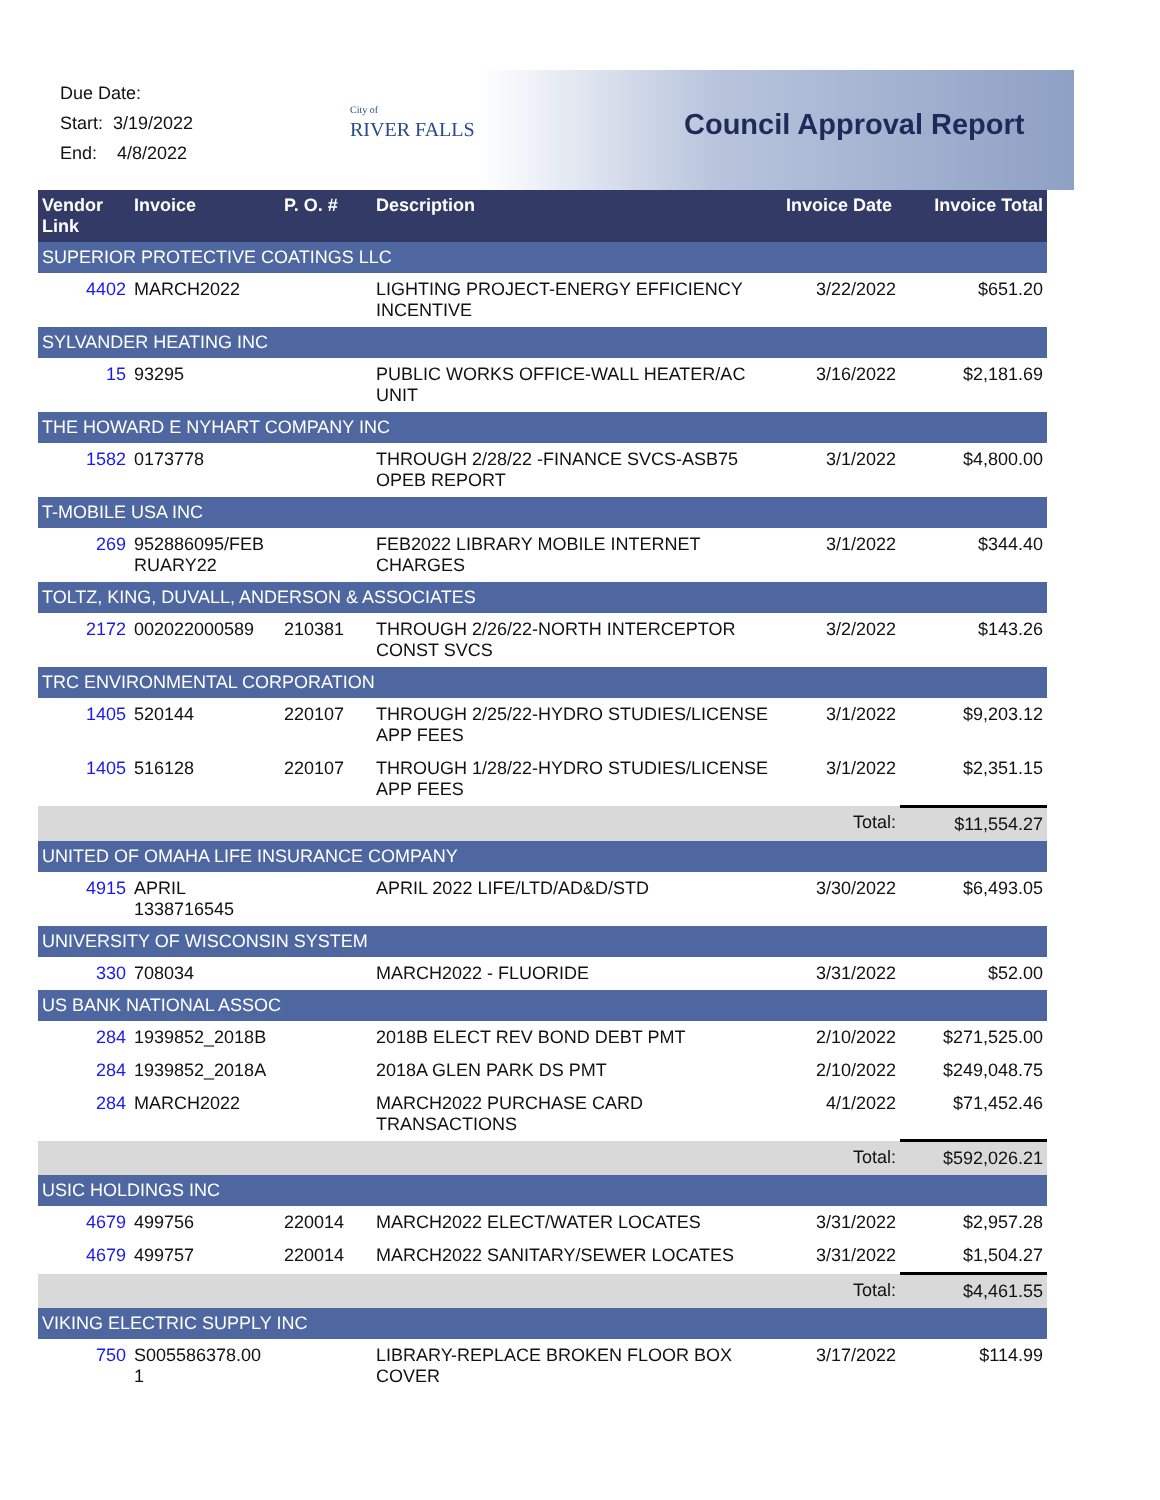Due Date:
Start: 3/19/2022
End: 4/8/2022
City of
RIVER FALLS
Council Approval Report
| Vendor Link | Invoice | P. O. # | Description | Invoice Date | Invoice Total |
| --- | --- | --- | --- | --- | --- |
| SUPERIOR PROTECTIVE COATINGS LLC | | | | | |
| 4402 | MARCH2022 | | LIGHTING PROJECT-ENERGY EFFICIENCY INCENTIVE | 3/22/2022 | $651.20 |
| SYLVANDER HEATING INC | | | | | |
| 15 | 93295 | | PUBLIC WORKS OFFICE-WALL HEATER/AC UNIT | 3/16/2022 | $2,181.69 |
| THE HOWARD E NYHART COMPANY INC | | | | | |
| 1582 | 0173778 | | THROUGH 2/28/22 -FINANCE SVCS-ASB75 OPEB REPORT | 3/1/2022 | $4,800.00 |
| T-MOBILE USA INC | | | | | |
| 269 | 952886095/FEB RUARY22 | | FEB2022 LIBRARY MOBILE INTERNET CHARGES | 3/1/2022 | $344.40 |
| TOLTZ, KING, DUVALL, ANDERSON & ASSOCIATES | | | | | |
| 2172 | 002022000589 | 210381 | THROUGH 2/26/22-NORTH INTERCEPTOR CONST SVCS | 3/2/2022 | $143.26 |
| TRC ENVIRONMENTAL CORPORATION | | | | | |
| 1405 | 520144 | 220107 | THROUGH 2/25/22-HYDRO STUDIES/LICENSE APP FEES | 3/1/2022 | $9,203.12 |
| 1405 | 516128 | 220107 | THROUGH 1/28/22-HYDRO STUDIES/LICENSE APP FEES | 3/1/2022 | $2,351.15 |
| | | | | Total: | $11,554.27 |
| UNITED OF OMAHA LIFE INSURANCE COMPANY | | | | | |
| 4915 | APRIL 1338716545 | | APRIL 2022 LIFE/LTD/AD&D/STD | 3/30/2022 | $6,493.05 |
| UNIVERSITY OF WISCONSIN SYSTEM | | | | | |
| 330 | 708034 | | MARCH2022 - FLUORIDE | 3/31/2022 | $52.00 |
| US BANK NATIONAL ASSOC | | | | | |
| 284 | 1939852_2018B | | 2018B ELECT REV BOND DEBT PMT | 2/10/2022 | $271,525.00 |
| 284 | 1939852_2018A | | 2018A GLEN PARK DS PMT | 2/10/2022 | $249,048.75 |
| 284 | MARCH2022 | | MARCH2022 PURCHASE CARD TRANSACTIONS | 4/1/2022 | $71,452.46 |
| | | | | Total: | $592,026.21 |
| USIC HOLDINGS INC | | | | | |
| 4679 | 499756 | 220014 | MARCH2022 ELECT/WATER LOCATES | 3/31/2022 | $2,957.28 |
| 4679 | 499757 | 220014 | MARCH2022 SANITARY/SEWER LOCATES | 3/31/2022 | $1,504.27 |
| | | | | Total: | $4,461.55 |
| VIKING ELECTRIC SUPPLY INC | | | | | |
| 750 | S005586378.00 1 | | LIBRARY-REPLACE BROKEN FLOOR BOX COVER | 3/17/2022 | $114.99 |